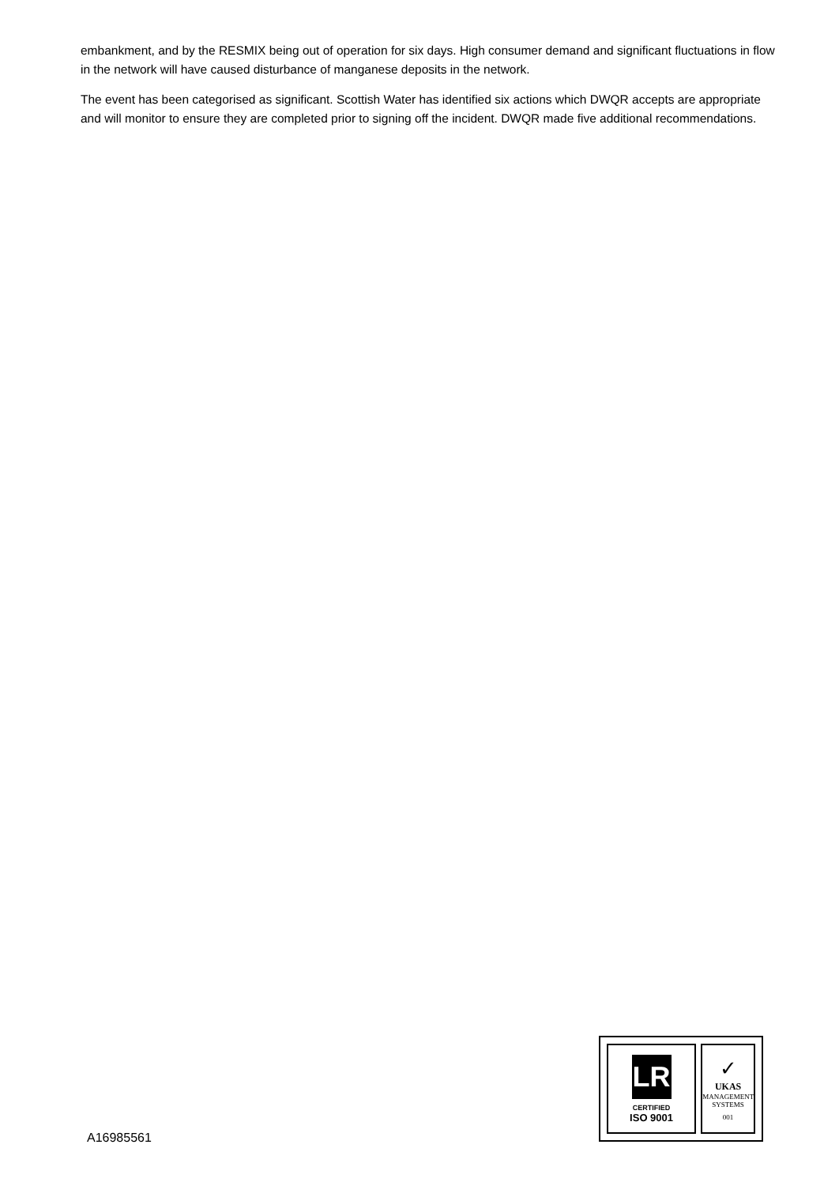embankment, and by the RESMIX being out of operation for six days. High consumer demand and significant fluctuations in flow in the network will have caused disturbance of manganese deposits in the network.
The event has been categorised as significant. Scottish Water has identified six actions which DWQR accepts are appropriate and will monitor to ensure they are completed prior to signing off the incident. DWQR made five additional recommendations.
A16985561
LR
CERTIFIED
ISO 9001
✓
UKAS
MANAGEMENT SYSTEMS
001